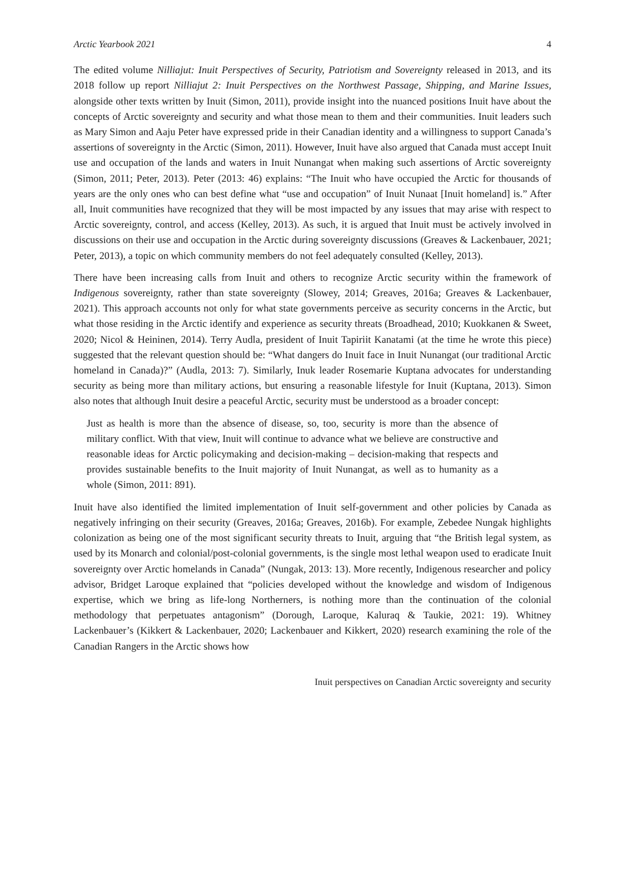Arctic Yearbook 2021 4
The edited volume Nilliajut: Inuit Perspectives of Security, Patriotism and Sovereignty released in 2013, and its 2018 follow up report Nilliajut 2: Inuit Perspectives on the Northwest Passage, Shipping, and Marine Issues, alongside other texts written by Inuit (Simon, 2011), provide insight into the nuanced positions Inuit have about the concepts of Arctic sovereignty and security and what those mean to them and their communities. Inuit leaders such as Mary Simon and Aaju Peter have expressed pride in their Canadian identity and a willingness to support Canada’s assertions of sovereignty in the Arctic (Simon, 2011). However, Inuit have also argued that Canada must accept Inuit use and occupation of the lands and waters in Inuit Nunangat when making such assertions of Arctic sovereignty (Simon, 2011; Peter, 2013). Peter (2013: 46) explains: “The Inuit who have occupied the Arctic for thousands of years are the only ones who can best define what “use and occupation” of Inuit Nunaat [Inuit homeland] is.” After all, Inuit communities have recognized that they will be most impacted by any issues that may arise with respect to Arctic sovereignty, control, and access (Kelley, 2013). As such, it is argued that Inuit must be actively involved in discussions on their use and occupation in the Arctic during sovereignty discussions (Greaves & Lackenbauer, 2021; Peter, 2013), a topic on which community members do not feel adequately consulted (Kelley, 2013).
There have been increasing calls from Inuit and others to recognize Arctic security within the framework of Indigenous sovereignty, rather than state sovereignty (Slowey, 2014; Greaves, 2016a; Greaves & Lackenbauer, 2021). This approach accounts not only for what state governments perceive as security concerns in the Arctic, but what those residing in the Arctic identify and experience as security threats (Broadhead, 2010; Kuokkanen & Sweet, 2020; Nicol & Heininen, 2014). Terry Audla, president of Inuit Tapiriit Kanatami (at the time he wrote this piece) suggested that the relevant question should be: “What dangers do Inuit face in Inuit Nunangat (our traditional Arctic homeland in Canada)?” (Audla, 2013: 7). Similarly, Inuk leader Rosemarie Kuptana advocates for understanding security as being more than military actions, but ensuring a reasonable lifestyle for Inuit (Kuptana, 2013). Simon also notes that although Inuit desire a peaceful Arctic, security must be understood as a broader concept:
Just as health is more than the absence of disease, so, too, security is more than the absence of military conflict. With that view, Inuit will continue to advance what we believe are constructive and reasonable ideas for Arctic policymaking and decision-making – decision-making that respects and provides sustainable benefits to the Inuit majority of Inuit Nunangat, as well as to humanity as a whole (Simon, 2011: 891).
Inuit have also identified the limited implementation of Inuit self-government and other policies by Canada as negatively infringing on their security (Greaves, 2016a; Greaves, 2016b). For example, Zebedee Nungak highlights colonization as being one of the most significant security threats to Inuit, arguing that “the British legal system, as used by its Monarch and colonial/post-colonial governments, is the single most lethal weapon used to eradicate Inuit sovereignty over Arctic homelands in Canada” (Nungak, 2013: 13). More recently, Indigenous researcher and policy advisor, Bridget Laroque explained that “policies developed without the knowledge and wisdom of Indigenous expertise, which we bring as life-long Northerners, is nothing more than the continuation of the colonial methodology that perpetuates antagonism” (Dorough, Laroque, Kaluraq & Taukie, 2021: 19). Whitney Lackenbauer’s (Kikkert & Lackenbauer, 2020; Lackenbauer and Kikkert, 2020) research examining the role of the Canadian Rangers in the Arctic shows how
Inuit perspectives on Canadian Arctic sovereignty and security